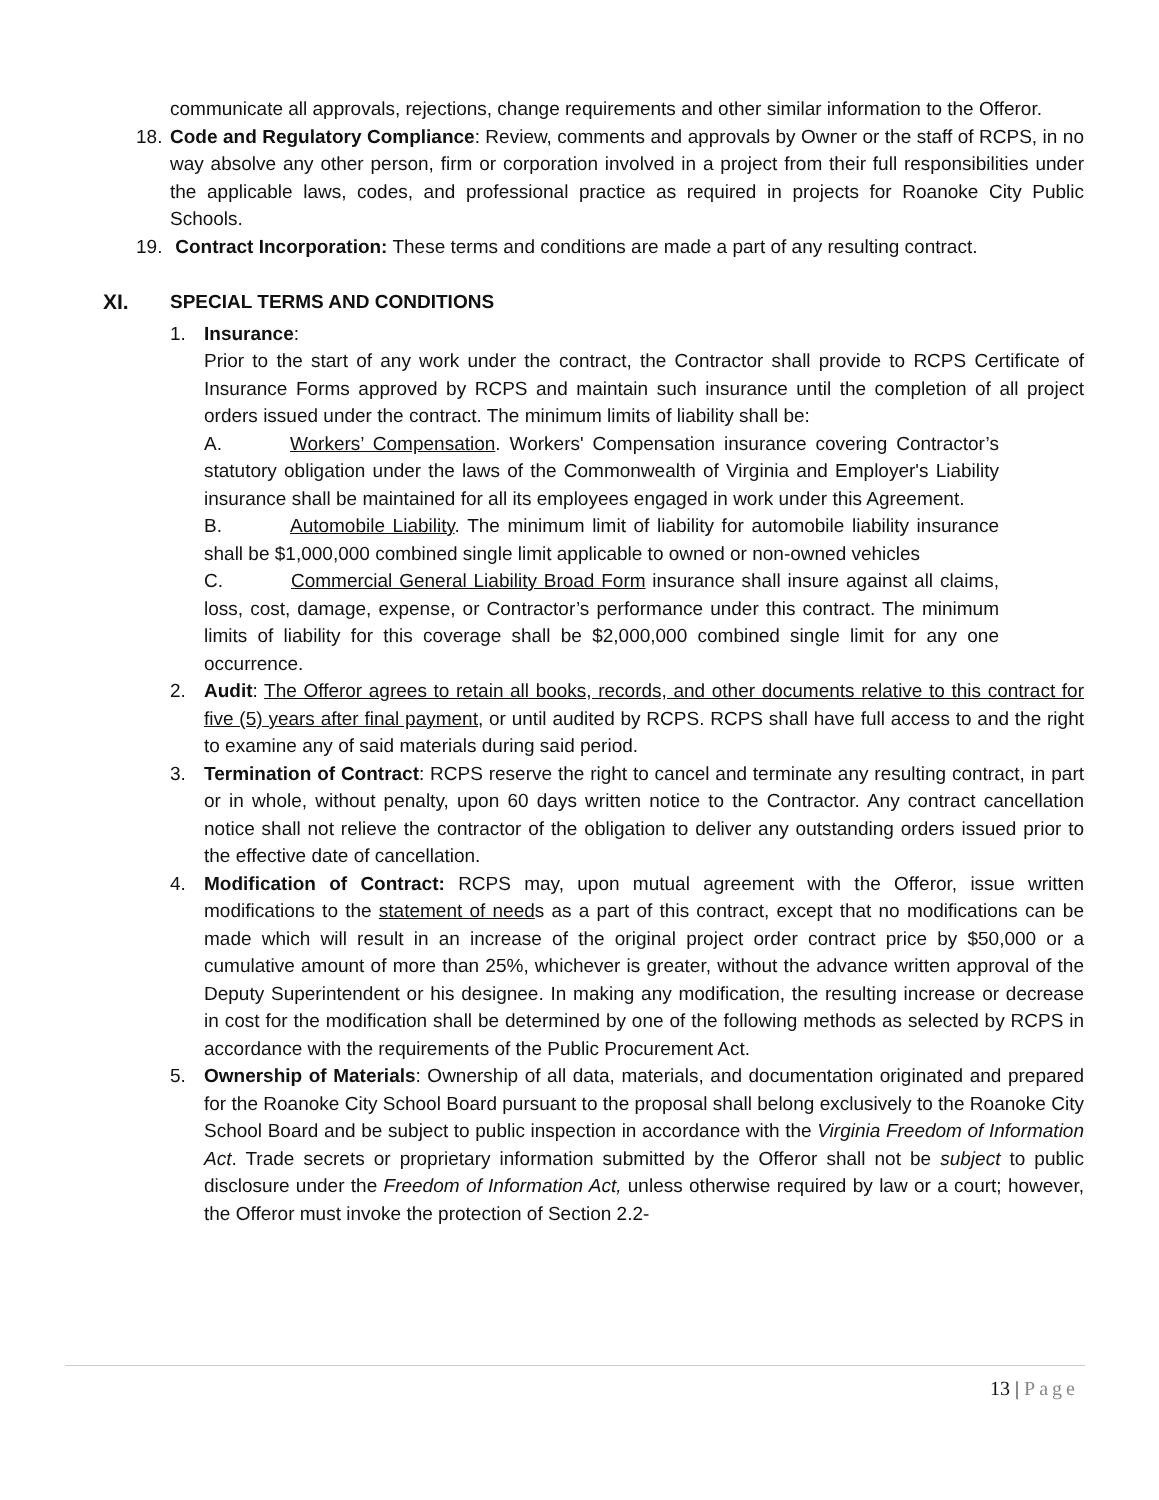communicate all approvals, rejections, change requirements and other similar information to the Offeror.
18.
Code and Regulatory Compliance: Review, comments and approvals by Owner or the staff of RCPS, in no way absolve any other person, firm or corporation involved in a project from their full responsibilities under the applicable laws, codes, and professional practice as required in projects for Roanoke City Public Schools.
19.
Contract Incorporation: These terms and conditions are made a part of any resulting contract.
XI. SPECIAL TERMS AND CONDITIONS
1. Insurance:
Prior to the start of any work under the contract, the Contractor shall provide to RCPS Certificate of Insurance Forms approved by RCPS and maintain such insurance until the completion of all project orders issued under the contract. The minimum limits of liability shall be:
A. Workers’ Compensation. Workers' Compensation insurance covering Contractor’s statutory obligation under the laws of the Commonwealth of Virginia and Employer's Liability insurance shall be maintained for all its employees engaged in work under this Agreement.
B. Automobile Liability. The minimum limit of liability for automobile liability insurance shall be $1,000,000 combined single limit applicable to owned or non-owned vehicles
C. Commercial General Liability Broad Form insurance shall insure against all claims, loss, cost, damage, expense, or Contractor’s performance under this contract. The minimum limits of liability for this coverage shall be $2,000,000 combined single limit for any one occurrence.
2. Audit: The Offeror agrees to retain all books, records, and other documents relative to this contract for five (5) years after final payment, or until audited by RCPS. RCPS shall have full access to and the right to examine any of said materials during said period.
3. Termination of Contract: RCPS reserve the right to cancel and terminate any resulting contract, in part or in whole, without penalty, upon 60 days written notice to the Contractor. Any contract cancellation notice shall not relieve the contractor of the obligation to deliver any outstanding orders issued prior to the effective date of cancellation.
4. Modification of Contract: RCPS may, upon mutual agreement with the Offeror, issue written modifications to the statement of needs as a part of this contract, except that no modifications can be made which will result in an increase of the original project order contract price by $50,000 or a cumulative amount of more than 25%, whichever is greater, without the advance written approval of the Deputy Superintendent or his designee. In making any modification, the resulting increase or decrease in cost for the modification shall be determined by one of the following methods as selected by RCPS in accordance with the requirements of the Public Procurement Act.
5. Ownership of Materials: Ownership of all data, materials, and documentation originated and prepared for the Roanoke City School Board pursuant to the proposal shall belong exclusively to the Roanoke City School Board and be subject to public inspection in accordance with the Virginia Freedom of Information Act. Trade secrets or proprietary information submitted by the Offeror shall not be subject to public disclosure under the Freedom of Information Act, unless otherwise required by law or a court; however, the Offeror must invoke the protection of Section 2.2-
13 | Page